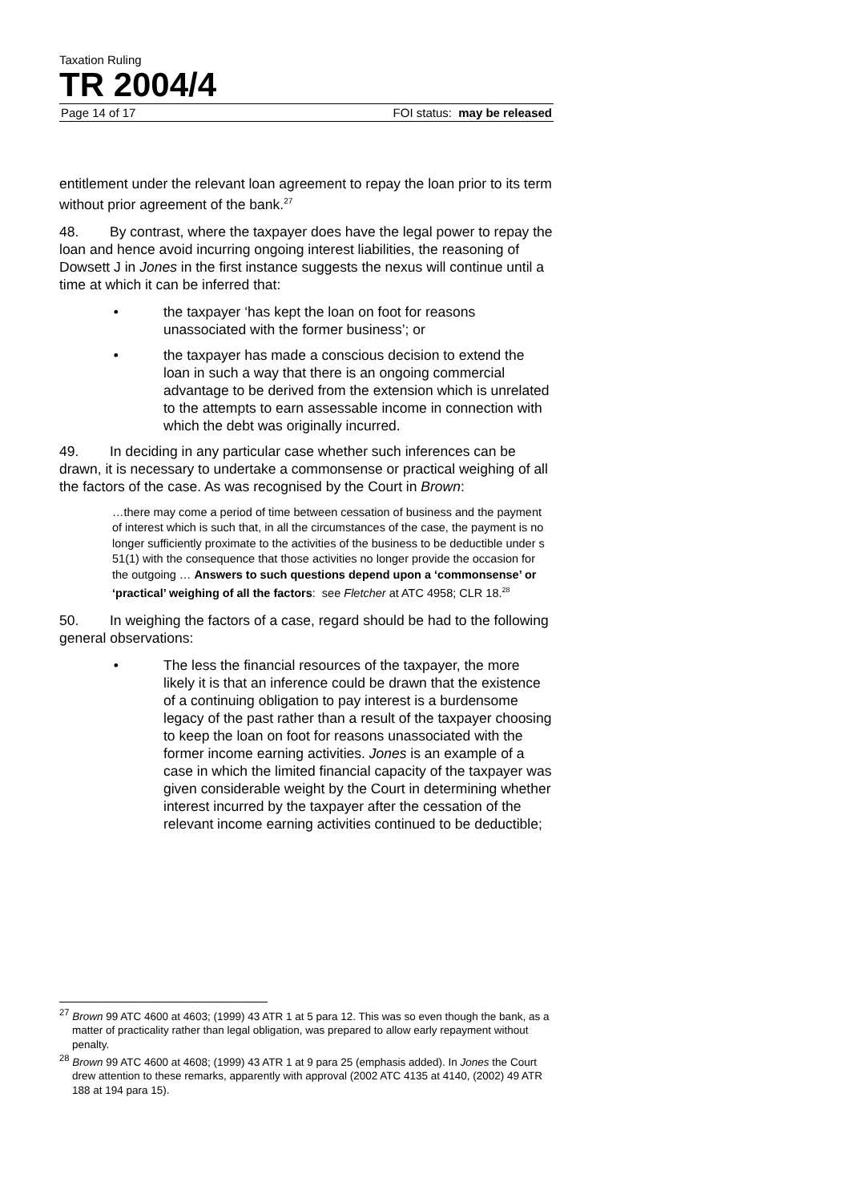Taxation Ruling
TR 2004/4
Page 14 of 17 FOI status: may be released
entitlement under the relevant loan agreement to repay the loan prior to its term without prior agreement of the bank.<sup>27</sup>
48. By contrast, where the taxpayer does have the legal power to repay the loan and hence avoid incurring ongoing interest liabilities, the reasoning of Dowsett J in Jones in the first instance suggests the nexus will continue until a time at which it can be inferred that:
• the taxpayer ‘has kept the loan on foot for reasons unassociated with the former business’; or
• the taxpayer has made a conscious decision to extend the loan in such a way that there is an ongoing commercial advantage to be derived from the extension which is unrelated to the attempts to earn assessable income in connection with which the debt was originally incurred.
49. In deciding in any particular case whether such inferences can be drawn, it is necessary to undertake a commonsense or practical weighing of all the factors of the case. As was recognised by the Court in Brown:
…there may come a period of time between cessation of business and the payment of interest which is such that, in all the circumstances of the case, the payment is no longer sufficiently proximate to the activities of the business to be deductible under s 51(1) with the consequence that those activities no longer provide the occasion for the outgoing … Answers to such questions depend upon a ‘commonsense’ or ‘practical’ weighing of all the factors: see Fletcher at ATC 4958; CLR 18.<sup>28</sup>
50. In weighing the factors of a case, regard should be had to the following general observations:
• The less the financial resources of the taxpayer, the more likely it is that an inference could be drawn that the existence of a continuing obligation to pay interest is a burdensome legacy of the past rather than a result of the taxpayer choosing to keep the loan on foot for reasons unassociated with the former income earning activities. Jones is an example of a case in which the limited financial capacity of the taxpayer was given considerable weight by the Court in determining whether interest incurred by the taxpayer after the cessation of the relevant income earning activities continued to be deductible;
<sup>27</sup> Brown 99 ATC 4600 at 4603; (1999) 43 ATR 1 at 5 para 12. This was so even though the bank, as a matter of practicality rather than legal obligation, was prepared to allow early repayment without penalty.
<sup>28</sup> Brown 99 ATC 4600 at 4608; (1999) 43 ATR 1 at 9 para 25 (emphasis added). In Jones the Court drew attention to these remarks, apparently with approval (2002 ATC 4135 at 4140, (2002) 49 ATR 188 at 194 para 15).